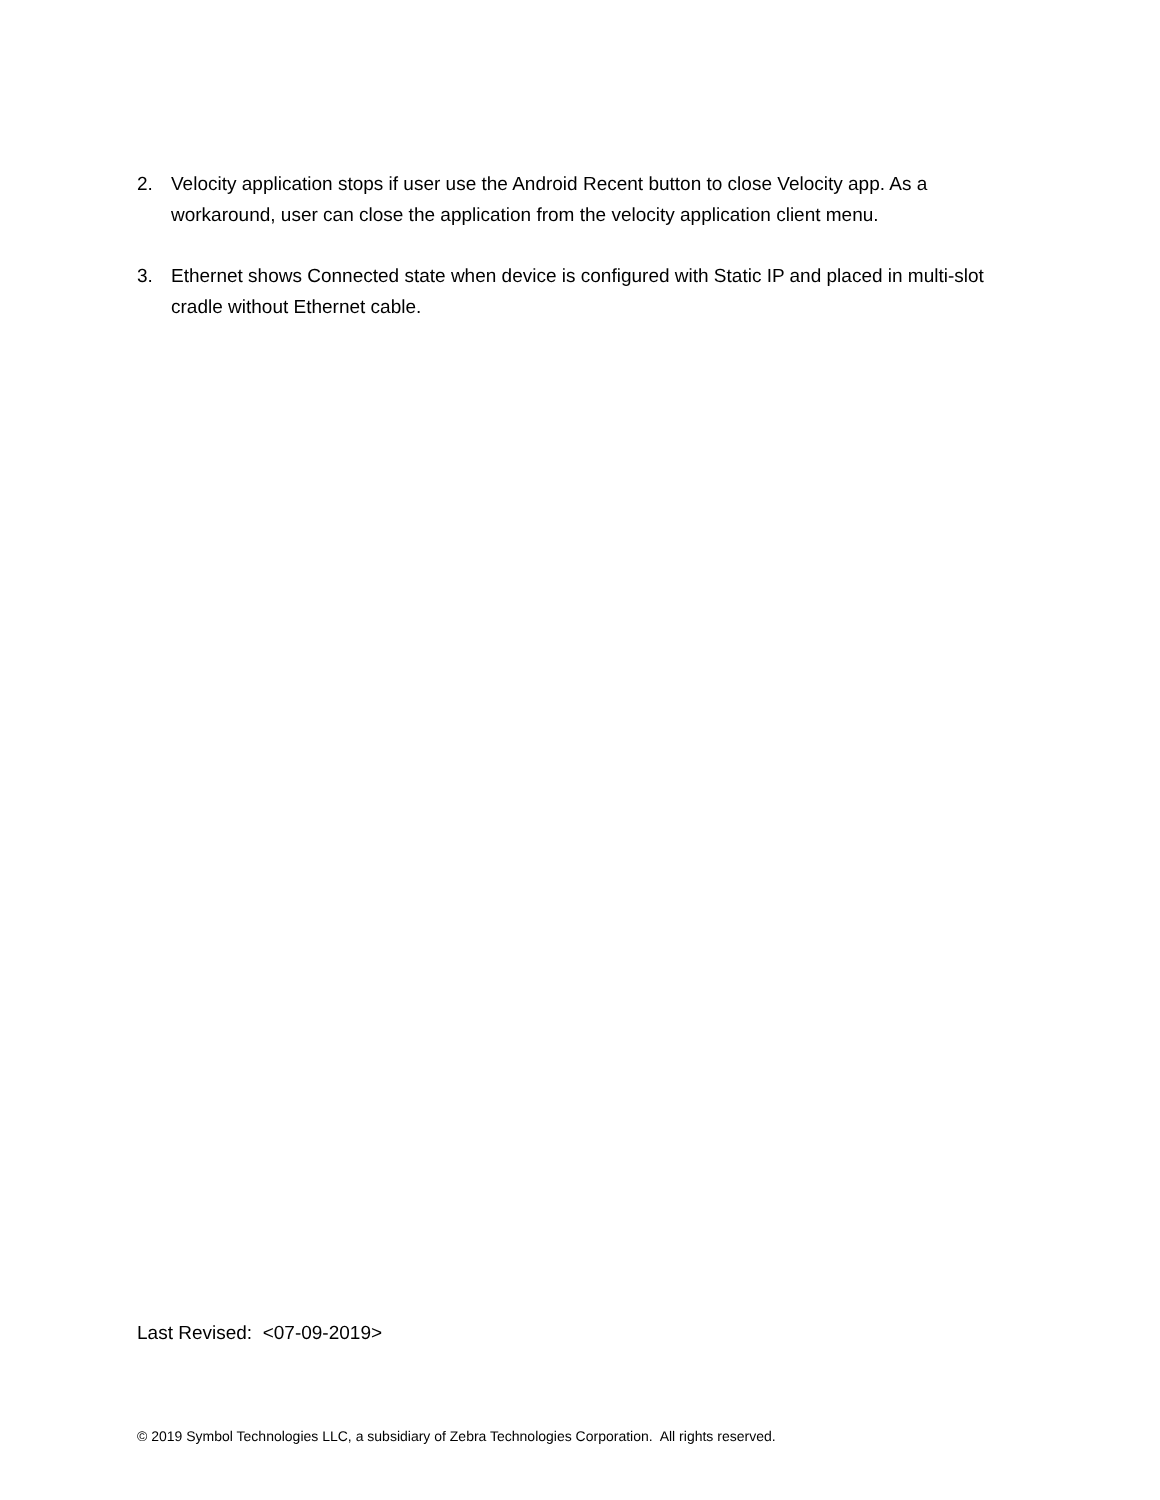2. Velocity application stops if user use the Android Recent button to close Velocity app. As a workaround, user can close the application from the velocity application client menu.
3. Ethernet shows Connected state when device is configured with Static IP and placed in multi-slot cradle without Ethernet cable.
Last Revised: <07-09-2019>
© 2019 Symbol Technologies LLC, a subsidiary of Zebra Technologies Corporation. All rights reserved.